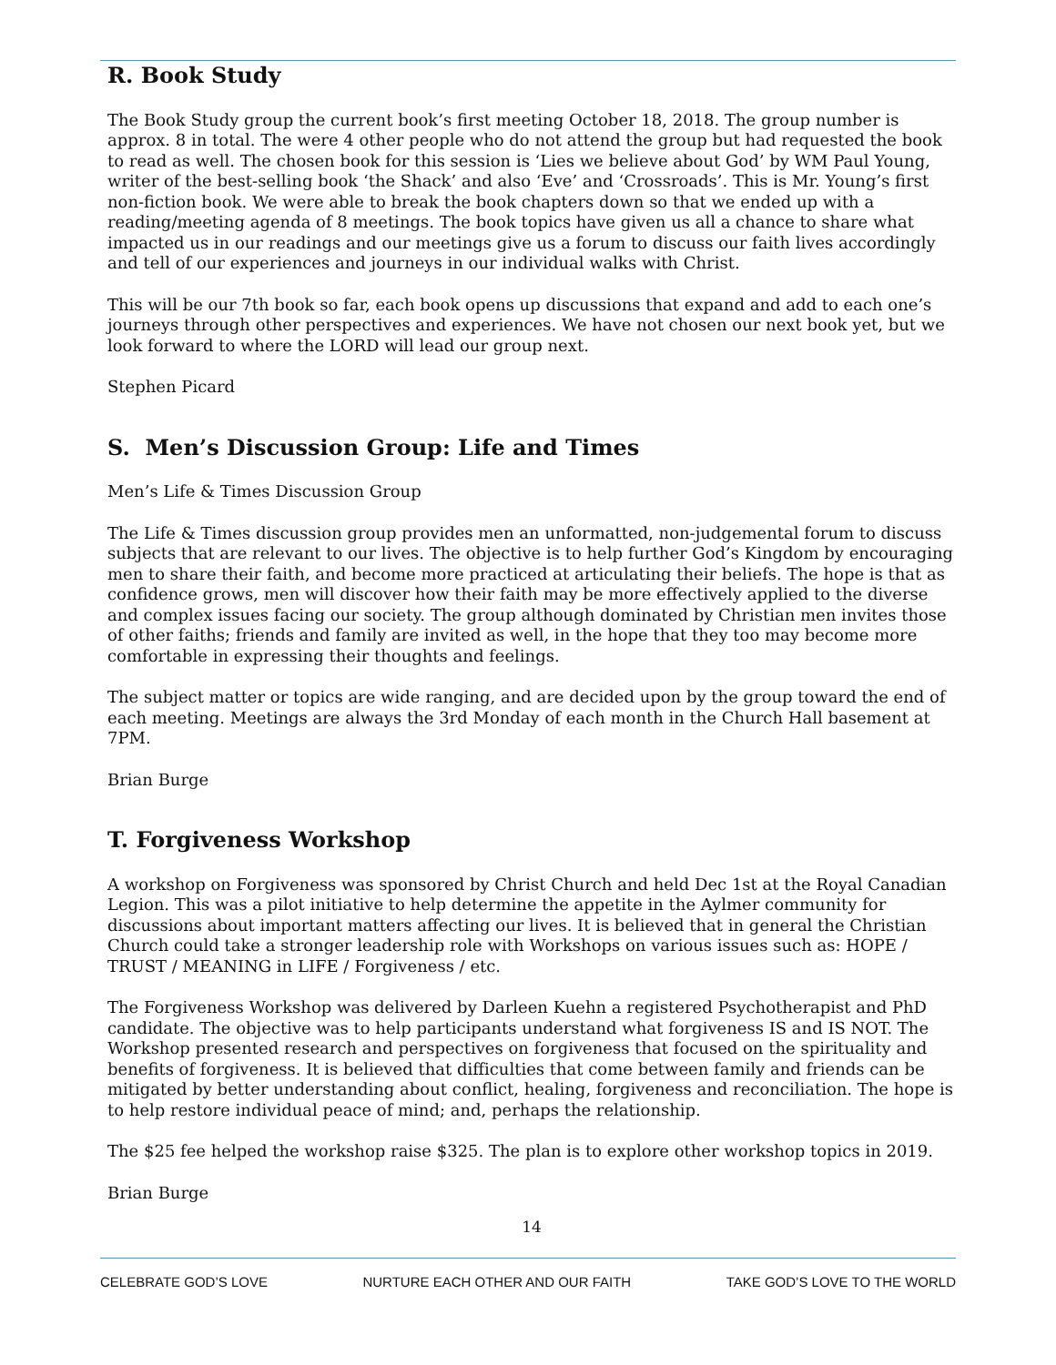R. Book Study
The Book Study group the current book’s first meeting October 18, 2018. The group number is approx. 8 in total. The were 4 other people who do not attend the group but had requested the book to read as well. The chosen book for this session is ‘Lies we believe about God’ by WM Paul Young, writer of the best-selling book ‘the Shack’ and also ‘Eve’ and ‘Crossroads’. This is Mr. Young’s first non-fiction book. We were able to break the book chapters down so that we ended up with a reading/meeting agenda of 8 meetings. The book topics have given us all a chance to share what impacted us in our readings and our meetings give us a forum to discuss our faith lives accordingly and tell of our experiences and journeys in our individual walks with Christ.
This will be our 7th book so far, each book opens up discussions that expand and add to each one’s journeys through other perspectives and experiences. We have not chosen our next book yet, but we look forward to where the LORD will lead our group next.
Stephen Picard
S. Men’s Discussion Group: Life and Times
Men’s Life & Times Discussion Group
The Life & Times discussion group provides men an unformatted, non-judgemental forum to discuss subjects that are relevant to our lives. The objective is to help further God’s Kingdom by encouraging men to share their faith, and become more practiced at articulating their beliefs. The hope is that as confidence grows, men will discover how their faith may be more effectively applied to the diverse and complex issues facing our society. The group although dominated by Christian men invites those of other faiths; friends and family are invited as well, in the hope that they too may become more comfortable in expressing their thoughts and feelings.
The subject matter or topics are wide ranging, and are decided upon by the group toward the end of each meeting. Meetings are always the 3rd Monday of each month in the Church Hall basement at 7PM.
Brian Burge
T. Forgiveness Workshop
A workshop on Forgiveness was sponsored by Christ Church and held Dec 1st at the Royal Canadian Legion. This was a pilot initiative to help determine the appetite in the Aylmer community for discussions about important matters affecting our lives. It is believed that in general the Christian Church could take a stronger leadership role with Workshops on various issues such as: HOPE / TRUST / MEANING in LIFE / Forgiveness / etc.
The Forgiveness Workshop was delivered by Darleen Kuehn a registered Psychotherapist and PhD candidate. The objective was to help participants understand what forgiveness IS and IS NOT. The Workshop presented research and perspectives on forgiveness that focused on the spirituality and benefits of forgiveness. It is believed that difficulties that come between family and friends can be mitigated by better understanding about conflict, healing, forgiveness and reconciliation. The hope is to help restore individual peace of mind; and, perhaps the relationship.
The $25 fee helped the workshop raise $325. The plan is to explore other workshop topics in 2019.
Brian Burge
14
CELEBRATE GOD’S LOVE NURTURE EACH OTHER AND OUR FAITH TAKE GOD’S LOVE TO THE WORLD